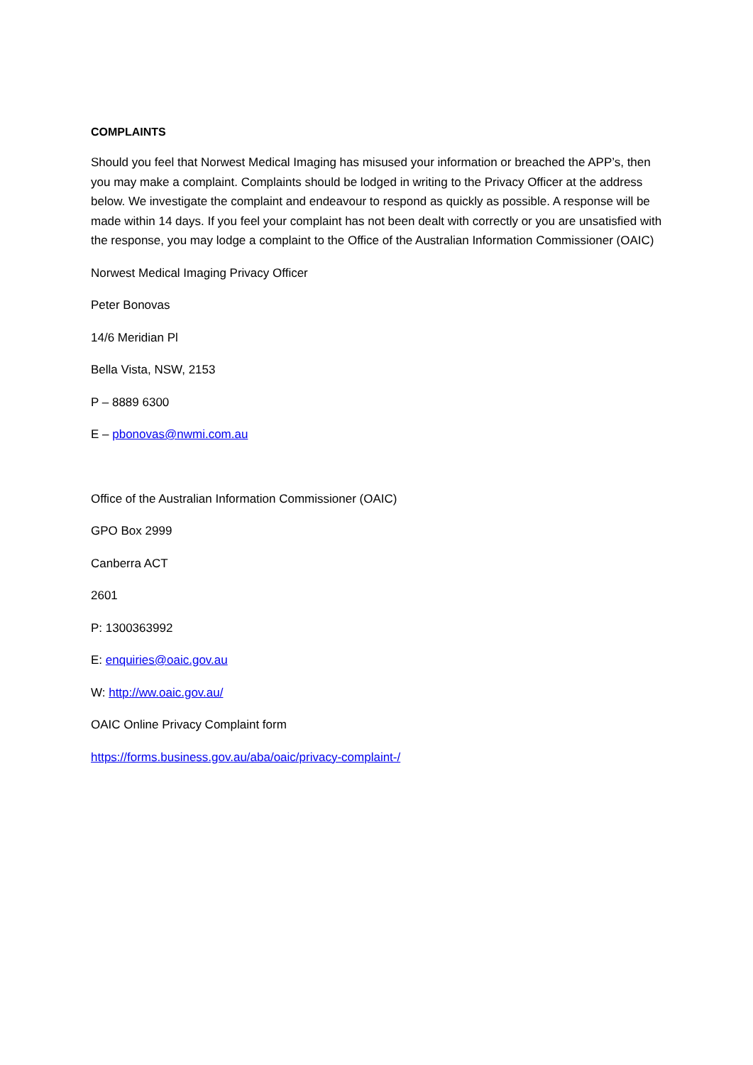COMPLAINTS
Should you feel that Norwest Medical Imaging has misused your information or breached the APP’s, then you may make a complaint. Complaints should be lodged in writing to the Privacy Officer at the address below. We investigate the complaint and endeavour to respond as quickly as possible. A response will be made within 14 days. If you feel your complaint has not been dealt with correctly or you are unsatisfied with the response, you may lodge a complaint to the Office of the Australian Information Commissioner (OAIC)
Norwest Medical Imaging Privacy Officer
Peter Bonovas
14/6 Meridian Pl
Bella Vista, NSW, 2153
P – 8889 6300
E – pbonovas@nwmi.com.au
Office of the Australian Information Commissioner (OAIC)
GPO Box 2999
Canberra ACT
2601
P: 1300363992
E: enquiries@oaic.gov.au
W: http://ww.oaic.gov.au/
OAIC Online Privacy Complaint form
https://forms.business.gov.au/aba/oaic/privacy-complaint-/